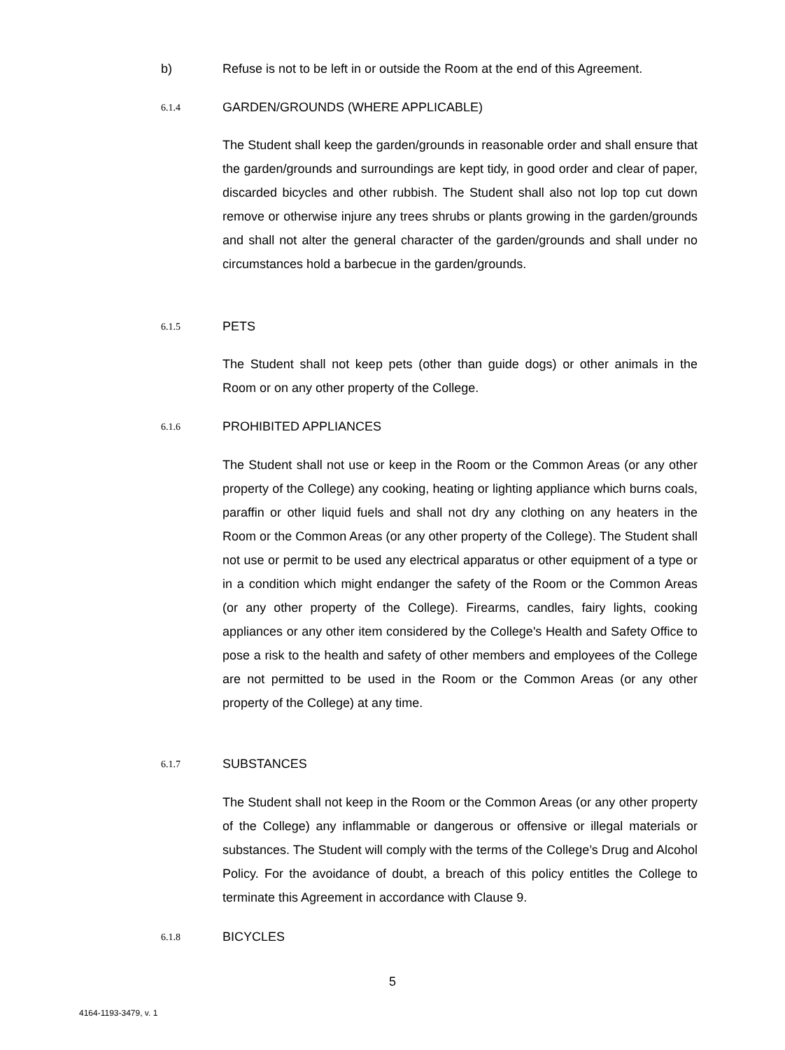b) Refuse is not to be left in or outside the Room at the end of this Agreement.
6.1.4 GARDEN/GROUNDS (WHERE APPLICABLE)
The Student shall keep the garden/grounds in reasonable order and shall ensure that the garden/grounds and surroundings are kept tidy, in good order and clear of paper, discarded bicycles and other rubbish. The Student shall also not lop top cut down remove or otherwise injure any trees shrubs or plants growing in the garden/grounds and shall not alter the general character of the garden/grounds and shall under no circumstances hold a barbecue in the garden/grounds.
6.1.5 PETS
The Student shall not keep pets (other than guide dogs) or other animals in the Room or on any other property of the College.
6.1.6 PROHIBITED APPLIANCES
The Student shall not use or keep in the Room or the Common Areas (or any other property of the College) any cooking, heating or lighting appliance which burns coals, paraffin or other liquid fuels and shall not dry any clothing on any heaters in the Room or the Common Areas (or any other property of the College). The Student shall not use or permit to be used any electrical apparatus or other equipment of a type or in a condition which might endanger the safety of the Room or the Common Areas (or any other property of the College). Firearms, candles, fairy lights, cooking appliances or any other item considered by the College's Health and Safety Office to pose a risk to the health and safety of other members and employees of the College are not permitted to be used in the Room or the Common Areas (or any other property of the College) at any time.
6.1.7 SUBSTANCES
The Student shall not keep in the Room or the Common Areas (or any other property of the College) any inflammable or dangerous or offensive or illegal materials or substances. The Student will comply with the terms of the College’s Drug and Alcohol Policy. For the avoidance of doubt, a breach of this policy entitles the College to terminate this Agreement in accordance with Clause 9.
6.1.8 BICYCLES
5
4164-1193-3479, v. 1